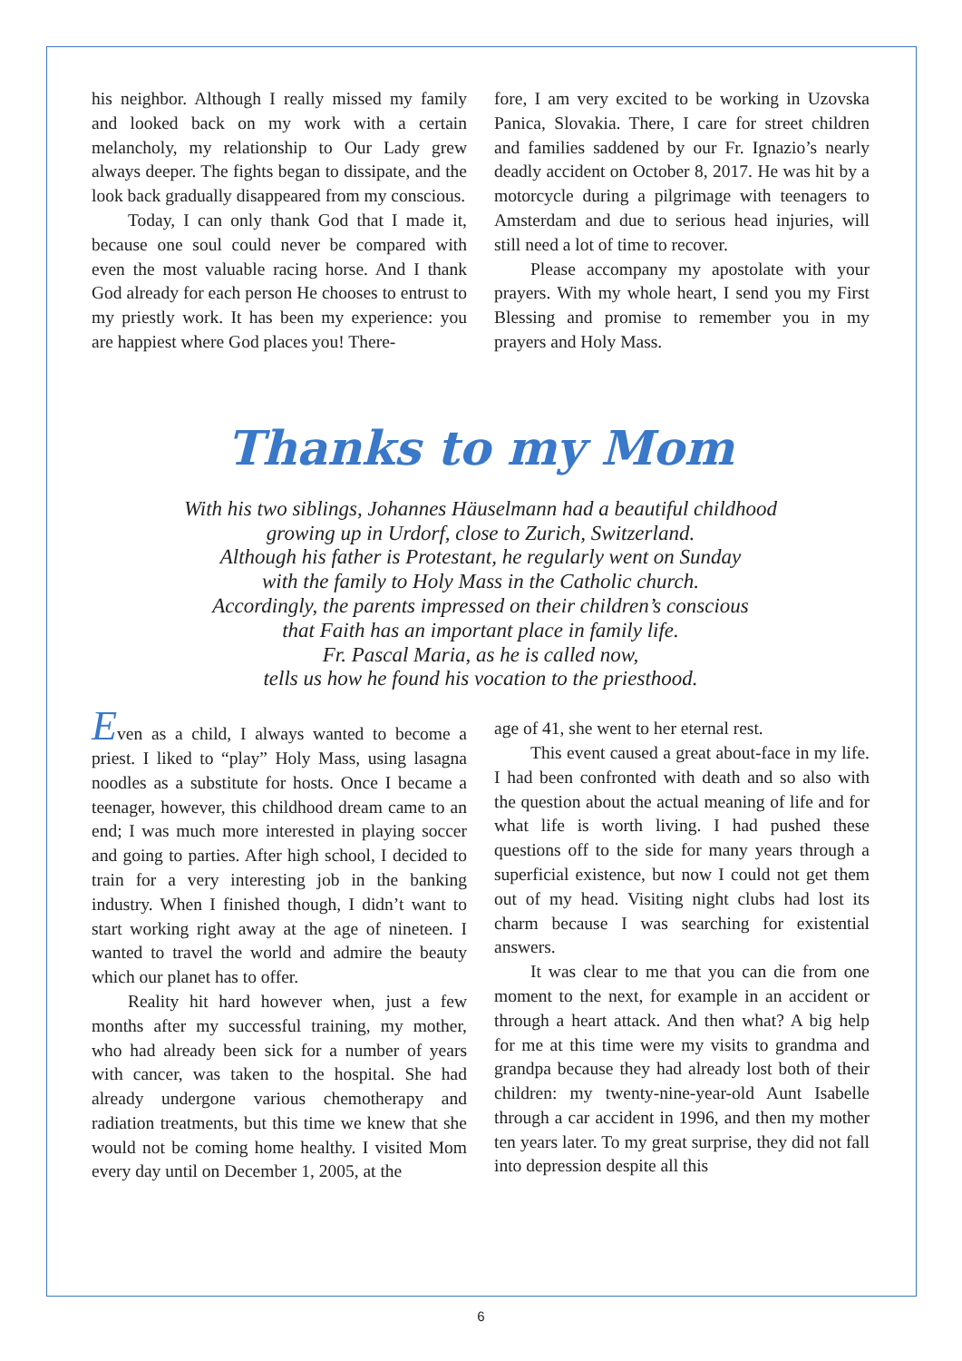his neighbor. Although I really missed my family and looked back on my work with a certain melancholy, my relationship to Our Lady grew always deeper. The fights began to dissipate, and the look back gradually disappeared from my conscious.
Today, I can only thank God that I made it, because one soul could never be compared with even the most valuable racing horse. And I thank God already for each person He chooses to entrust to my priestly work. It has been my experience: you are happiest where God places you! There-
fore, I am very excited to be working in Uzovska Panica, Slovakia. There, I care for street children and families saddened by our Fr. Ignazio’s nearly deadly accident on October 8, 2017. He was hit by a motorcycle during a pilgrimage with teenagers to Amsterdam and due to serious head injuries, will still need a lot of time to recover.
Please accompany my apostolate with your prayers. With my whole heart, I send you my First Blessing and promise to remember you in my prayers and Holy Mass.
Thanks to my Mom
With his two siblings, Johannes Häuselmann had a beautiful childhood
growing up in Urdorf, close to Zurich, Switzerland.
Although his father is Protestant, he regularly went on Sunday
with the family to Holy Mass in the Catholic church.
Accordingly, the parents impressed on their children’s conscious
that Faith has an important place in family life.
Fr. Pascal Maria, as he is called now,
tells us how he found his vocation to the priesthood.
Even as a child, I always wanted to become a priest. I liked to “play” Holy Mass, using lasagna noodles as a substitute for hosts. Once I became a teenager, however, this childhood dream came to an end; I was much more interested in playing soccer and going to parties. After high school, I decided to train for a very interesting job in the banking industry. When I finished though, I didn’t want to start working right away at the age of nineteen. I wanted to travel the world and admire the beauty which our planet has to offer.
Reality hit hard however when, just a few months after my successful training, my mother, who had already been sick for a number of years with cancer, was taken to the hospital. She had already undergone various chemotherapy and radiation treatments, but this time we knew that she would not be coming home healthy. I visited Mom every day until on December 1, 2005, at the
age of 41, she went to her eternal rest.
This event caused a great about-face in my life. I had been confronted with death and so also with the question about the actual meaning of life and for what life is worth living. I had pushed these questions off to the side for many years through a superficial existence, but now I could not get them out of my head. Visiting night clubs had lost its charm because I was searching for existential answers.
It was clear to me that you can die from one moment to the next, for example in an accident or through a heart attack. And then what? A big help for me at this time were my visits to grandma and grandpa because they had already lost both of their children: my twenty-nine-year-old Aunt Isabelle through a car accident in 1996, and then my mother ten years later. To my great surprise, they did not fall into depression despite all this
6